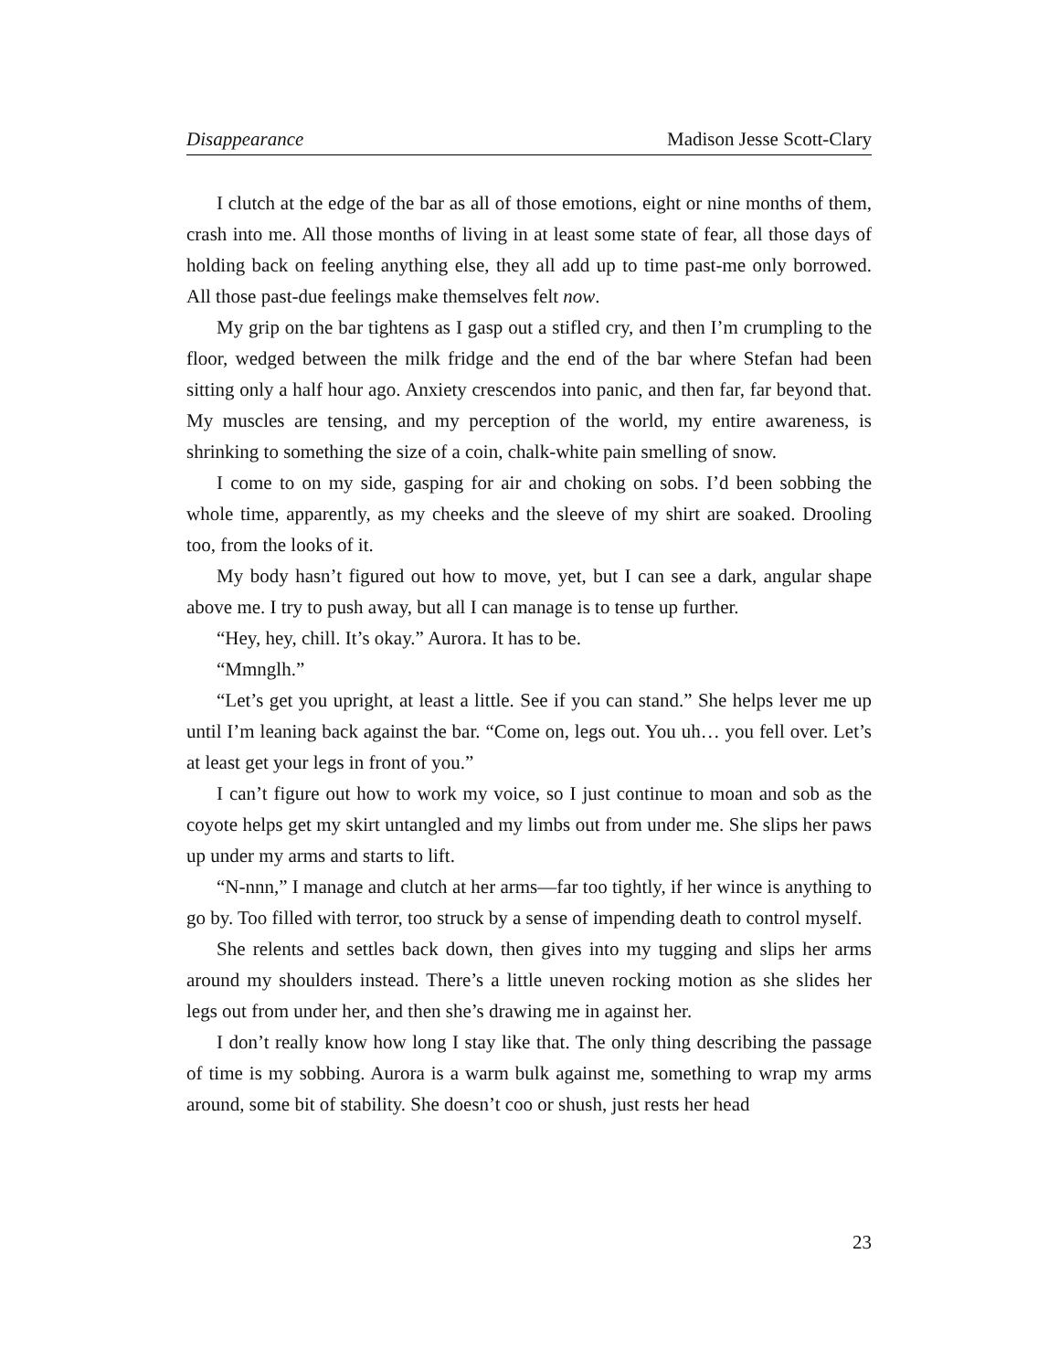Disappearance Madison Jesse Scott-Clary
I clutch at the edge of the bar as all of those emotions, eight or nine months of them, crash into me. All those months of living in at least some state of fear, all those days of holding back on feeling anything else, they all add up to time past-me only borrowed. All those past-due feelings make themselves felt now.
My grip on the bar tightens as I gasp out a stifled cry, and then I’m crumpling to the floor, wedged between the milk fridge and the end of the bar where Stefan had been sitting only a half hour ago. Anxiety crescendos into panic, and then far, far beyond that. My muscles are tensing, and my perception of the world, my entire awareness, is shrinking to something the size of a coin, chalk-white pain smelling of snow.
I come to on my side, gasping for air and choking on sobs. I’d been sobbing the whole time, apparently, as my cheeks and the sleeve of my shirt are soaked. Drooling too, from the looks of it.
My body hasn’t figured out how to move, yet, but I can see a dark, angular shape above me. I try to push away, but all I can manage is to tense up further.
“Hey, hey, chill. It’s okay.” Aurora. It has to be.
“Mmnglh.”
“Let’s get you upright, at least a little. See if you can stand.” She helps lever me up until I’m leaning back against the bar. “Come on, legs out. You uh… you fell over. Let’s at least get your legs in front of you.”
I can’t figure out how to work my voice, so I just continue to moan and sob as the coyote helps get my skirt untangled and my limbs out from under me. She slips her paws up under my arms and starts to lift.
“N-nnn,” I manage and clutch at her arms—far too tightly, if her wince is anything to go by. Too filled with terror, too struck by a sense of impending death to control myself.
She relents and settles back down, then gives into my tugging and slips her arms around my shoulders instead. There’s a little uneven rocking motion as she slides her legs out from under her, and then she’s drawing me in against her.
I don’t really know how long I stay like that. The only thing describing the passage of time is my sobbing. Aurora is a warm bulk against me, something to wrap my arms around, some bit of stability. She doesn’t coo or shush, just rests her head
23